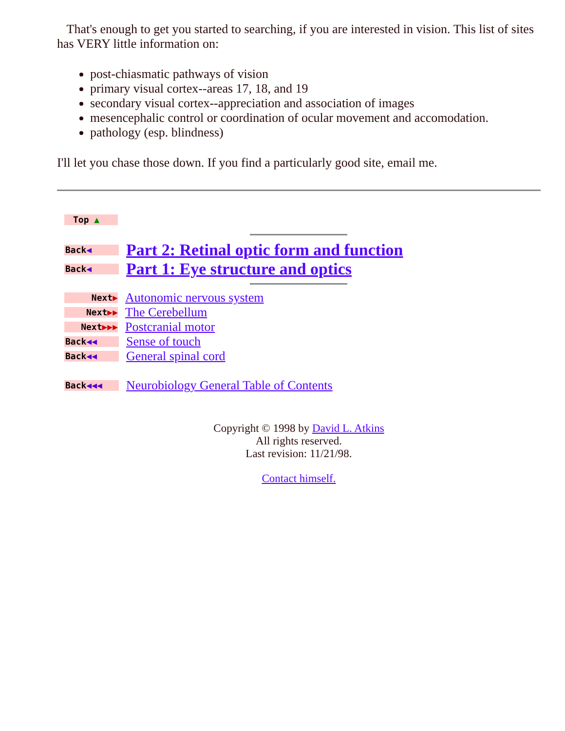That's enough to get you started to searching, if you are interested in vision. This list of sites has VERY little information on:
post-chiasmatic pathways of vision
primary visual cortex--areas 17, 18, and 19
secondary visual cortex--appreciation and association of images
mesencephalic control or coordination of ocular movement and accomodation.
pathology (esp. blindness)
I'll let you chase those down. If you find a particularly good site, email me.
Top ▲
Back◀
Part 2: Retinal optic form and function
Back◀
Part 1: Eye structure and optics
Next▶
Autonomic nervous system
Next▶▶
The Cerebellum
Next▶▶▶
Postcranial motor
Back◀◀
Sense of touch
Back◀◀
General spinal cord
Back◀◀◀
Neurobiology General Table of Contents
Copyright © 1998 by David L. Atkins
All rights reserved.
Last revision: 11/21/98.
Contact himself.